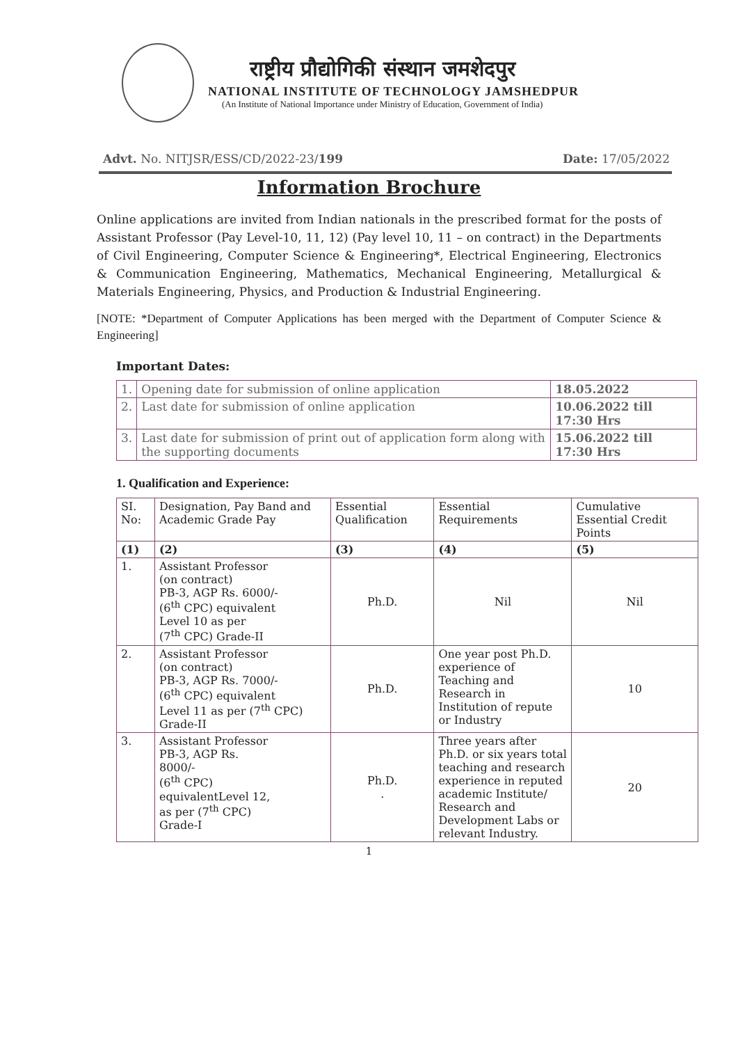राष्ट्रीय प्रौद्योगिकी संस्थान जमशेदपुर
NATIONAL INSTITUTE OF TECHNOLOGY JAMSHEDPUR
(An Institute of National Importance under Ministry of Education, Government of India)
Advt. No. NITJSR/ESS/CD/2022-23/199 Date: 17/05/2022
Information Brochure
Online applications are invited from Indian nationals in the prescribed format for the posts of Assistant Professor (Pay Level-10, 11, 12) (Pay level 10, 11 – on contract) in the Departments of Civil Engineering, Computer Science & Engineering*, Electrical Engineering, Electronics & Communication Engineering, Mathematics, Mechanical Engineering, Metallurgical & Materials Engineering, Physics, and Production & Industrial Engineering.
[NOTE: *Department of Computer Applications has been merged with the Department of Computer Science & Engineering]
Important Dates:
| 1. | Opening date for submission of online application | 18.05.2022 |
| 2. | Last date for submission of online application | 10.06.2022 till 17:30 Hrs |
| 3. | Last date for submission of print out of application form along with the supporting documents | 15.06.2022 till 17:30 Hrs |
1. Qualification and Experience:
| SI. No: | Designation, Pay Band and Academic Grade Pay | Essential Qualification | Essential Requirements | Cumulative Essential Credit Points |
| --- | --- | --- | --- | --- |
| (1) | (2) | (3) | (4) | (5) |
| 1. | Assistant Professor (on contract) PB-3, AGP Rs. 6000/- (6<sup>th</sup> CPC) equivalent Level 10 as per (7<sup>th</sup> CPC) Grade-II | Ph.D. | Nil | Nil |
| 2. | Assistant Professor (on contract) PB-3, AGP Rs. 7000/- (6<sup>th</sup> CPC) equivalent Level 11 as per (7<sup>th</sup> CPC) Grade-II | Ph.D. | One year post Ph.D. experience of Teaching and Research in Institution of repute or Industry | 10 |
| 3. | Assistant Professor PB-3, AGP Rs. 8000/- (6<sup>th</sup> CPC) equivalentLevel 12, as per (7<sup>th</sup> CPC) Grade-I | Ph.D. . | Three years after Ph.D. or six years total teaching and research experience in reputed academic Institute/ Research and Development Labs or relevant Industry. | 20 |
1